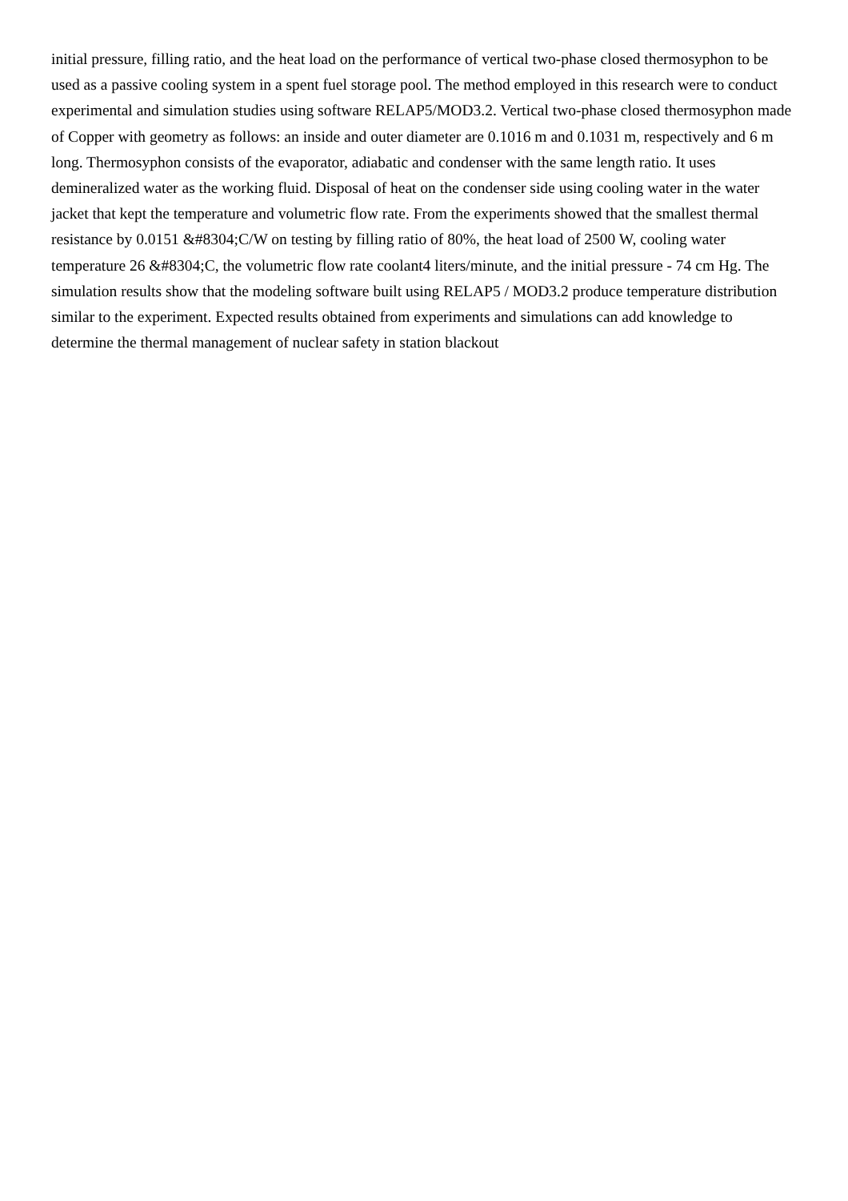initial pressure, filling ratio, and the heat load on the performance of vertical two-phase closed thermosyphon to be used as a passive cooling system in a spent fuel storage pool. The method employed in this research were to conduct experimental and simulation studies using software RELAP5/MOD3.2. Vertical two-phase closed thermosyphon made of Copper with geometry as follows: an inside and outer diameter are 0.1016 m and 0.1031 m, respectively and 6 m long. Thermosyphon consists of the evaporator, adiabatic and condenser with the same length ratio. It uses demineralized water as the working fluid. Disposal of heat on the condenser side using cooling water in the water jacket that kept the temperature and volumetric flow rate. From the experiments showed that the smallest thermal resistance by 0.0151 &#8304;C/W on testing by filling ratio of 80%, the heat load of 2500 W, cooling water temperature 26 &#8304;C, the volumetric flow rate coolant4 liters/minute, and the initial pressure - 74 cm Hg. The simulation results show that the modeling software built using RELAP5 / MOD3.2 produce temperature distribution similar to the experiment. Expected results obtained from experiments and simulations can add knowledge to determine the thermal management of nuclear safety in station blackout